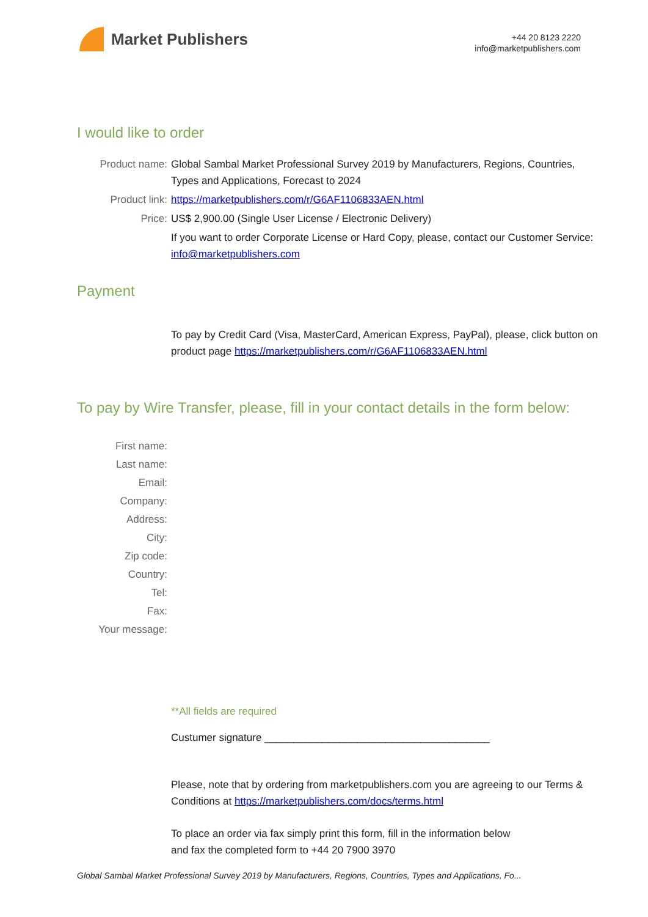Market Publishers
+44 20 8123 2220
info@marketpublishers.com
I would like to order
Product name: Global Sambal Market Professional Survey 2019 by Manufacturers, Regions, Countries, Types and Applications, Forecast to 2024
Product link: https://marketpublishers.com/r/G6AF1106833AEN.html
Price: US$ 2,900.00 (Single User License / Electronic Delivery)
If you want to order Corporate License or Hard Copy, please, contact our Customer Service:
info@marketpublishers.com
Payment
To pay by Credit Card (Visa, MasterCard, American Express, PayPal), please, click button on product page https://marketpublishers.com/r/G6AF1106833AEN.html
To pay by Wire Transfer, please, fill in your contact details in the form below:
First name:
Last name:
Email:
Company:
Address:
City:
Zip code:
Country:
Tel:
Fax:
Your message:
**All fields are required
Custumer signature _______________________________________
Please, note that by ordering from marketpublishers.com you are agreeing to our Terms & Conditions at https://marketpublishers.com/docs/terms.html
To place an order via fax simply print this form, fill in the information below
and fax the completed form to +44 20 7900 3970
Global Sambal Market Professional Survey 2019 by Manufacturers, Regions, Countries, Types and Applications, Fo...